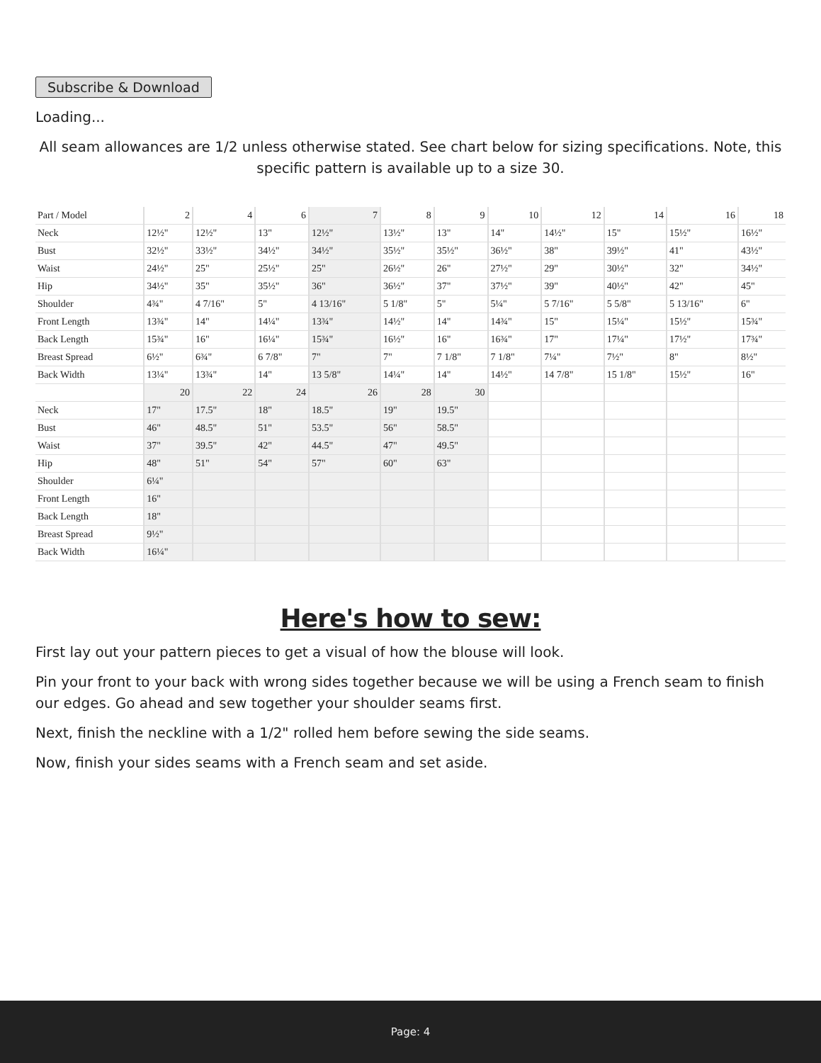Subscribe & Download
Loading...
All seam allowances are 1/2 unless otherwise stated. See chart below for sizing specifications. Note, this specific pattern is available up to a size 30.
| Part / Model | 2 | 4 | 6 | 7 | 8 | 9 | 10 | 12 | 14 | 16 | 18 |
| --- | --- | --- | --- | --- | --- | --- | --- | --- | --- | --- | --- |
| Neck | 12½" | 12½" | 13" | 12½" | 13½" | 13" | 14" | 14½" | 15" | 15½" | 16½" |
| Bust | 32½" | 33½" | 34½" | 34½" | 35½" | 35½" | 36½" | 38" | 39½" | 41" | 43½" |
| Waist | 24½" | 25" | 25½" | 25" | 26½" | 26" | 27½" | 29" | 30½" | 32" | 34½" |
| Hip | 34½" | 35" | 35½" | 36" | 36½" | 37" | 37½" | 39" | 40½" | 42" | 45" |
| Shoulder | 4¾" | 4 7/16" | 5" | 4 13/16" | 5 1/8" | 5" | 5¼" | 5 7/16" | 5 5/8" | 5 13/16" | 6" |
| Front Length | 13¾" | 14" | 14¼" | 13¾" | 14½" | 14" | 14¾" | 15" | 15¼" | 15½" | 15¾" |
| Back Length | 15¾" | 16" | 16¼" | 15¾" | 16½" | 16" | 16¾" | 17" | 17¼" | 17½" | 17¾" |
| Breast Spread | 6½" | 6¾" | 6 7/8" | 7" | 7" | 7 1/8" | 7 1/8" | 7¼" | 7½" | 8" | 8½" |
| Back Width | 13¼" | 13¾" | 14" | 13 5/8" | 14¼" | 14" | 14½" | 14 7/8" | 15 1/8" | 15½" | 16" |
| | 20 | 22 | 24 | 26 | 28 | 30 | | | | | |
| Neck | 17" | 17.5" | 18" | 18.5" | 19" | 19.5" | | | | | |
| Bust | 46" | 48.5" | 51" | 53.5" | 56" | 58.5" | | | | | |
| Waist | 37" | 39.5" | 42" | 44.5" | 47" | 49.5" | | | | | |
| Hip | 48" | 51" | 54" | 57" | 60" | 63" | | | | | |
| Shoulder | 6¼" | | | | | | | | | | |
| Front Length | 16" | | | | | | | | | | |
| Back Length | 18" | | | | | | | | | | |
| Breast Spread | 9½" | | | | | | | | | | |
| Back Width | 16¼" | | | | | | | | | | |
Here's how to sew:
First lay out your pattern pieces to get a visual of how the blouse will look.
Pin your front to your back with wrong sides together because we will be using a French seam to finish our edges. Go ahead and sew together your shoulder seams first.
Next, finish the neckline with a 1/2" rolled hem before sewing the side seams.
Now, finish your sides seams with a French seam and set aside.
Page: 4